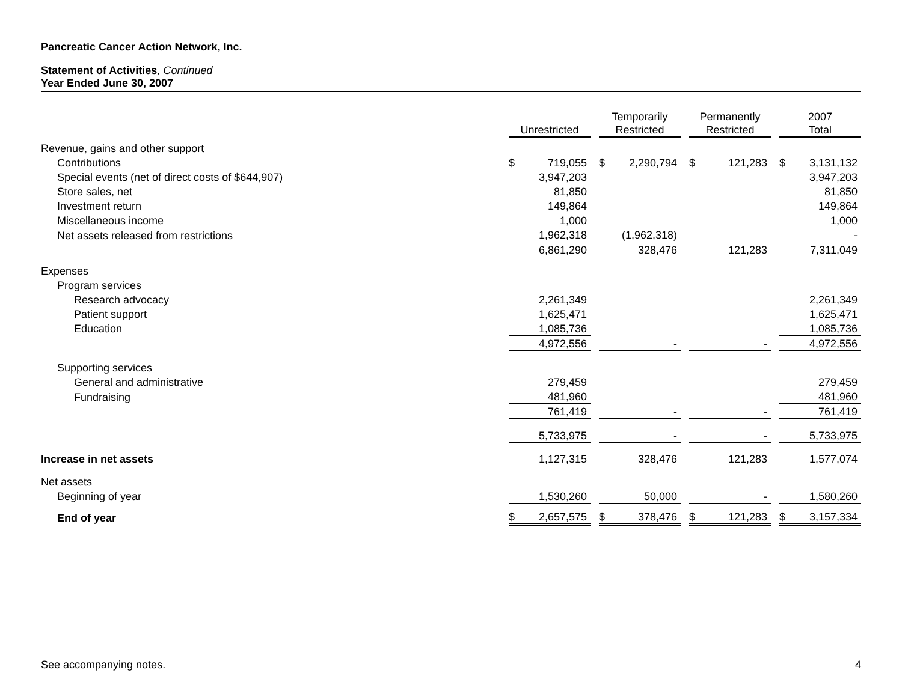Pancreatic Cancer Action Network, Inc.
Statement of Activities, Continued
Year Ended June 30, 2007
| | Unrestricted | | | Temporarily Restricted | | | Permanently Restricted | | | 2007 Total | |
| Revenue, gains and other support | | | | | | | | | | | |
| Contributions | $ | 719,055 | | $ | 2,290,794 | | $ | 121,283 | | $ | 3,131,132 |
| Special events (net of direct costs of $644,907) | | 3,947,203 | | | | | | | | | 3,947,203 |
| Store sales, net | | 81,850 | | | | | | | | | 81,850 |
| Investment return | | 149,864 | | | | | | | | | 149,864 |
| Miscellaneous income | | 1,000 | | | | | | | | | 1,000 |
| Net assets released from restrictions | | 1,962,318 | | | (1,962,318) | | | | | | - |
| | | 6,861,290 | | | 328,476 | | | 121,283 | | | 7,311,049 |
| Expenses | | | | | | | | | | | |
| Program services | | | | | | | | | | | |
| Research advocacy | | 2,261,349 | | | | | | | | | 2,261,349 |
| Patient support | | 1,625,471 | | | | | | | | | 1,625,471 |
| Education | | 1,085,736 | | | | | | | | | 1,085,736 |
| | | 4,972,556 | | | - | | | - | | | 4,972,556 |
| Supporting services | | | | | | | | | | | |
| General and administrative | | 279,459 | | | | | | | | | 279,459 |
| Fundraising | | 481,960 | | | | | | | | | 481,960 |
| | | 761,419 | | | - | | | - | | | 761,419 |
| | | 5,733,975 | | | - | | | - | | | 5,733,975 |
| Increase in net assets | | 1,127,315 | | | 328,476 | | | 121,283 | | | 1,577,074 |
| Net assets | | | | | | | | | | | |
| Beginning of year | | 1,530,260 | | | 50,000 | | | - | | | 1,580,260 |
| End of year | $ | 2,657,575 | | $ | 378,476 | | $ | 121,283 | | $ | 3,157,334 |
See accompanying notes. 4